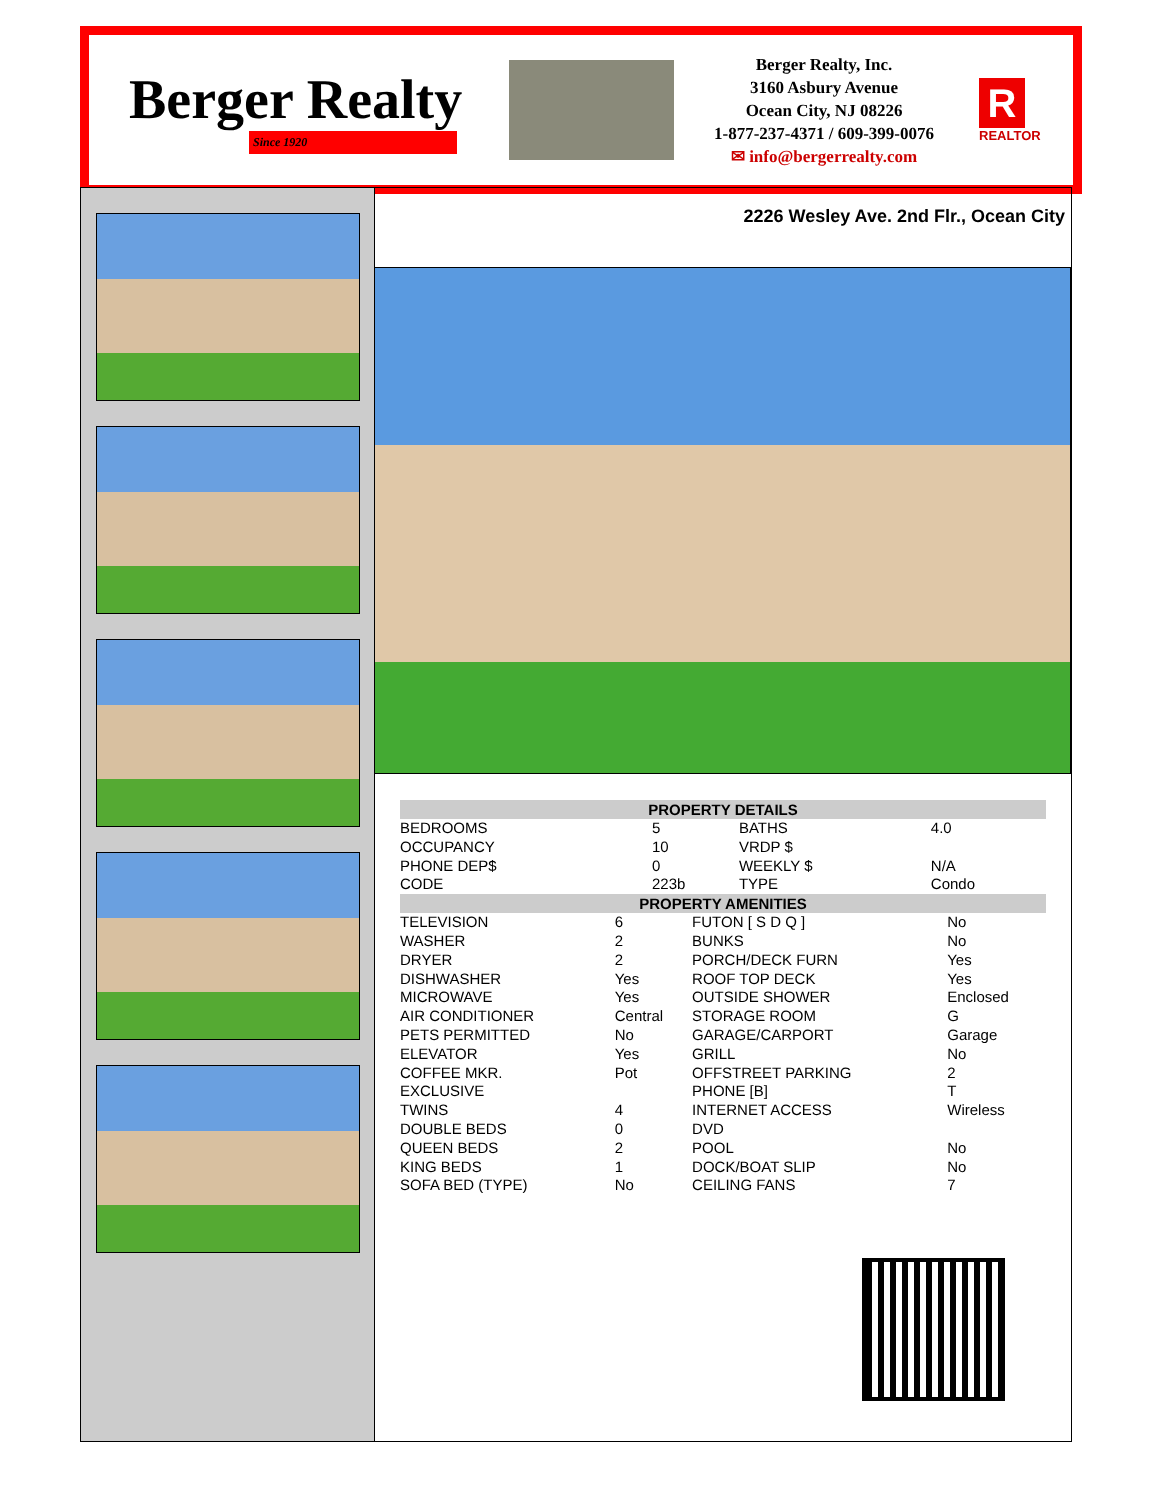Berger Realty
Since 1920
Berger Realty, Inc.
3160 Asbury Avenue
Ocean City, NJ 08226
1-877-237-4371 / 609-399-0076
✉ info@bergerrealty.com
R
REALTOR
2226 Wesley Ave. 2nd Flr., Ocean City
| PROPERTY DETAILS | | | |
| --- | --- | --- | --- |
| BEDROOMS | 5 | BATHS | 4.0 |
| OCCUPANCY | 10 | VRDP $ | |
| PHONE DEP$ | 0 | WEEKLY $ | N/A |
| CODE | 223b | TYPE | Condo |
| PROPERTY AMENITIES | | | |
| --- | --- | --- | --- |
| TELEVISION | 6 | FUTON [ S D Q ] | No |
| WASHER | 2 | BUNKS | No |
| DRYER | 2 | PORCH/DECK FURN | Yes |
| DISHWASHER | Yes | ROOF TOP DECK | Yes |
| MICROWAVE | Yes | OUTSIDE SHOWER | Enclosed |
| AIR CONDITIONER | Central | STORAGE ROOM | G |
| PETS PERMITTED | No | GARAGE/CARPORT | Garage |
| ELEVATOR | Yes | GRILL | No |
| COFFEE MKR. | Pot | OFFSTREET PARKING | 2 |
| EXCLUSIVE | | PHONE [B] | T |
| TWINS | 4 | INTERNET ACCESS | Wireless |
| DOUBLE BEDS | 0 | DVD | |
| QUEEN BEDS | 2 | POOL | No |
| KING BEDS | 1 | DOCK/BOAT SLIP | No |
| SOFA BED (TYPE) | No | CEILING FANS | 7 |